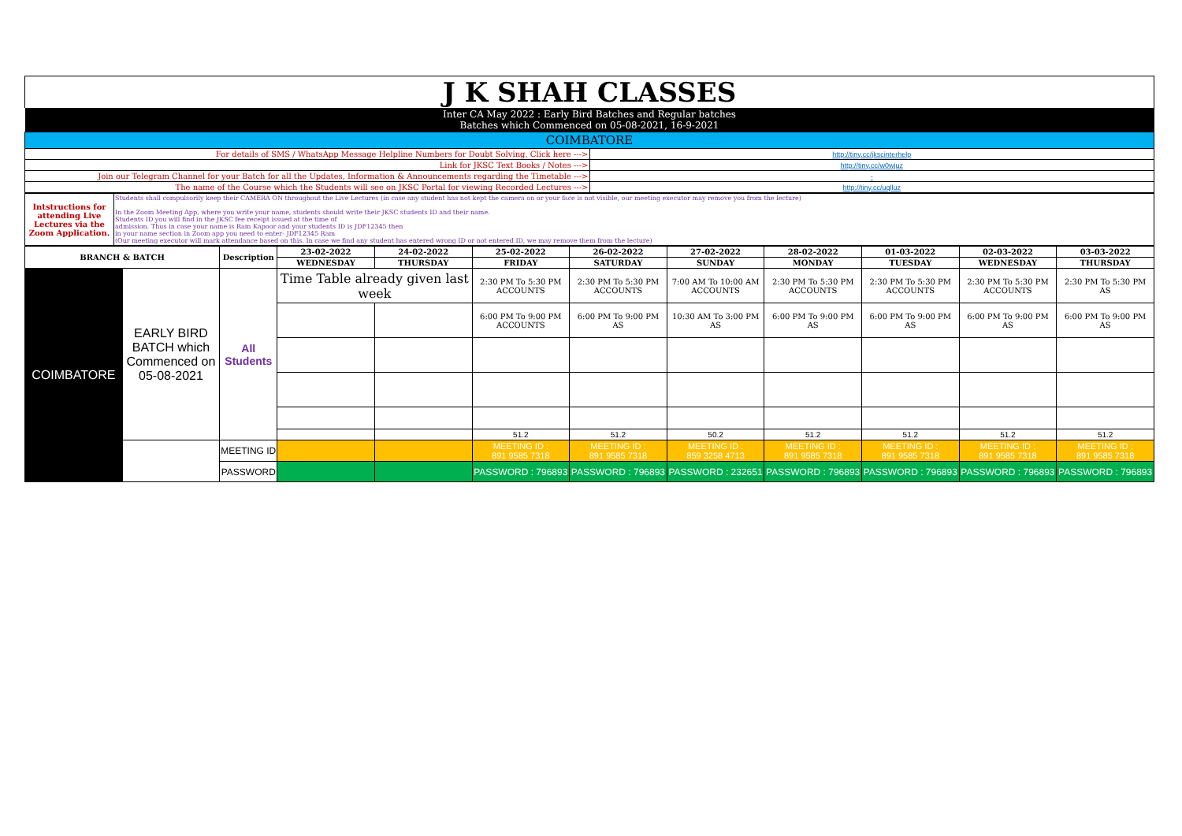| J K SHAH CLASSES | |
| Inter CA May 2022 : Early Bird Batches and Regular batches Batches which Commenced on 05-08-2021, 16-9-2021 | |
| COIMBATORE | |
| For details of SMS / WhatsApp Message Helpline Numbers for Doubt Solving, Click here ---> | http://tiny.cc/jkscinterhelp |
| Link for JKSC Text Books / Notes ---> | http://tiny.cc/w0wjuz |
| Join our Telegram Channel for your Batch for all the Updates, Information & Announcements regarding the Timetable ---> | - |
| The name of the Course which the Students will see on JKSC Portal for viewing Recorded Lectures ---> | http://tiny.cc/uqlluz |
| Intstructions for attending Live Lectures via the Zoom Application. | Students shall compulsorily keep their CAMERA ON throughout the Live Lectures (in case any student has not kept the camera on or your face is not visible, our meeting executor may remove you from the lecture) In the Zoom Meeting App, where you write your name, students should write their JKSC students ID and their name. Students ID you will find in the JKSC fee receipt issued at the time of admission. Thus in case your name is Ram Kapoor and your students ID is JDF12345 then in your name section in Zoom app you need to enter- JDF12345 Ram (Our meeting executor will mark attendance based on this. In case we find any student has entered wrong ID or not entered ID, we may remove them from the lecture) |
| BRANCH & BATCH | | Description | 23-02-2022 | 24-02-2022 | 25-02-2022 | 26-02-2022 | 27-02-2022 | 28-02-2022 | 01-03-2022 | 02-03-2022 | 03-03-2022 |
| --- | --- | --- | --- | --- | --- | --- | --- | --- | --- | --- | --- |
| | | | WEDNESDAY | THURSDAY | FRIDAY | SATURDAY | SUNDAY | MONDAY | TUESDAY | WEDNESDAY | THURSDAY |
| COIMBATORE | EARLY BIRD BATCH which Commenced on 05-08-2021 | All Students | Time Table already given last week | | 2:30 PM To 5:30 PM ACCOUNTS | 2:30 PM To 5:30 PM ACCOUNTS | 7:00 AM To 10:00 AM ACCOUNTS | 2:30 PM To 5:30 PM ACCOUNTS | 2:30 PM To 5:30 PM ACCOUNTS | 2:30 PM To 5:30 PM ACCOUNTS | 2:30 PM To 5:30 PM AS |
| | | | | | 6:00 PM To 9:00 PM ACCOUNTS | 6:00 PM To 9:00 PM AS | 10:30 AM To 3:00 PM AS | 6:00 PM To 9:00 PM AS | 6:00 PM To 9:00 PM AS | 6:00 PM To 9:00 PM AS | 6:00 PM To 9:00 PM AS |
| | | | | | 51.2 | 51.2 | 50.2 | 51.2 | 51.2 | 51.2 | 51.2 |
| | | MEETING ID | | | MEETING ID : 891 9585 7318 | MEETING ID : 891 9585 7318 | MEETING ID : 859 3258 4713 | MEETING ID : 891 9585 7318 | MEETING ID : 891 9585 7318 | MEETING ID : 891 9585 7318 | MEETING ID : 891 9585 7318 |
| | | PASSWORD | | | PASSWORD : 796893 | PASSWORD : 796893 | PASSWORD : 232651 | PASSWORD : 796893 | PASSWORD : 796893 | PASSWORD : 796893 | PASSWORD : 796893 |